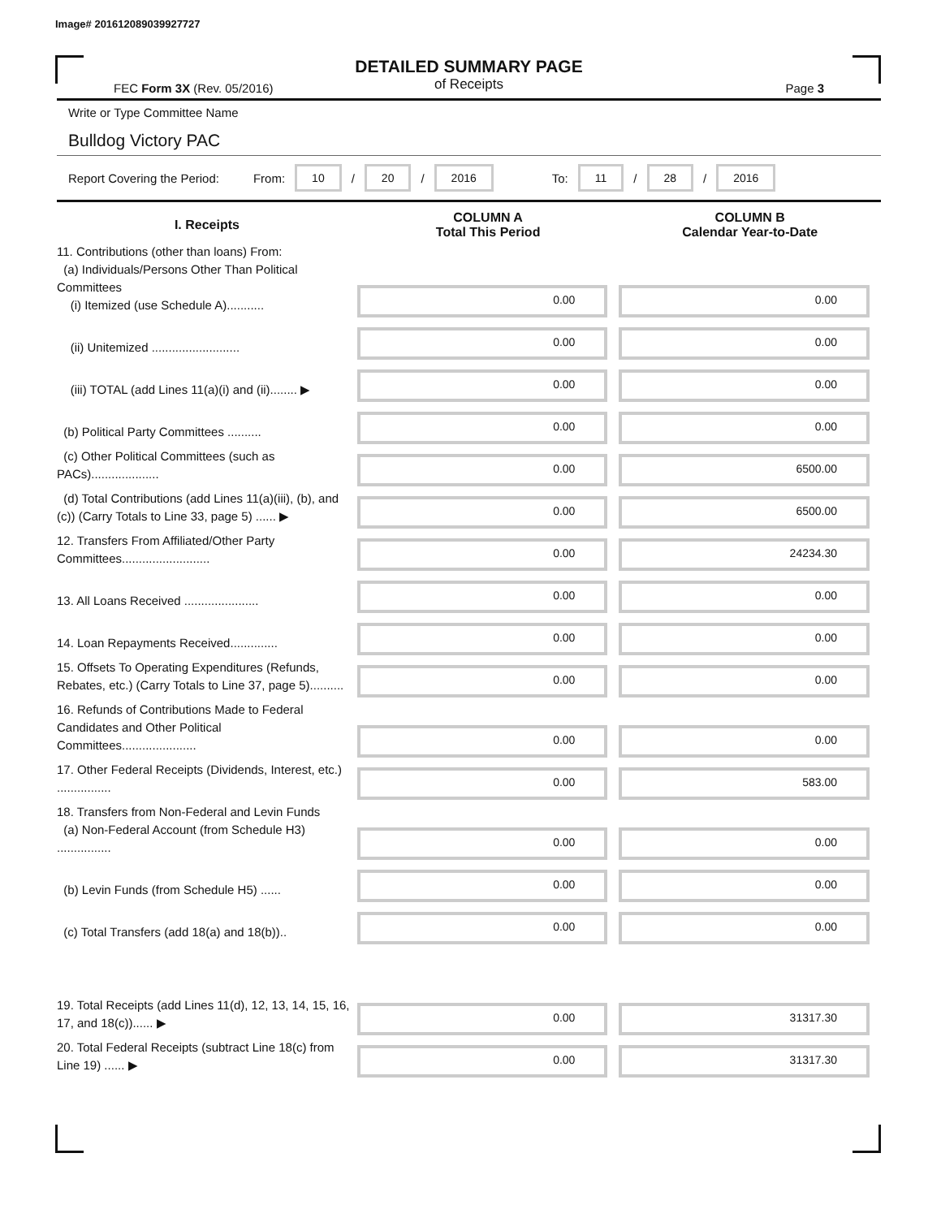Image# 201612089039927727
DETAILED SUMMARY PAGE
of Receipts
FEC Form 3X (Rev. 05/2016) Page 3
Write or Type Committee Name
Bulldog Victory PAC
Report Covering the Period: From: 10 / 20 / 2016 To: 11 / 28 / 2016
| I. Receipts | COLUMN A Total This Period | COLUMN B Calendar Year-to-Date |
| --- | --- | --- |
| 11. Contributions (other than loans) From: (a) Individuals/Persons Other Than Political Committees (i) Itemized (use Schedule A)........... | 0.00 | 0.00 |
| (ii) Unitemized .......................... | 0.00 | 0.00 |
| (iii) TOTAL (add Lines 11(a)(i) and (ii)........ ▶ | 0.00 | 0.00 |
| (b) Political Party Committees .......... | 0.00 | 0.00 |
| (c) Other Political Committees (such as PACs).................... | 0.00 | 6500.00 |
| (d) Total Contributions (add Lines 11(a)(iii), (b), and (c)) (Carry Totals to Line 33, page 5) ...... ▶ | 0.00 | 6500.00 |
| 12. Transfers From Affiliated/Other Party Committees.......................... | 0.00 | 24234.30 |
| 13. All Loans Received ...................... | 0.00 | 0.00 |
| 14. Loan Repayments Received.............. | 0.00 | 0.00 |
| 15. Offsets To Operating Expenditures (Refunds, Rebates, etc.) (Carry Totals to Line 37, page 5).......... | 0.00 | 0.00 |
| 16. Refunds of Contributions Made to Federal Candidates and Other Political Committees...................... | 0.00 | 0.00 |
| 17. Other Federal Receipts (Dividends, Interest, etc.) ................ | 0.00 | 583.00 |
| 18. Transfers from Non-Federal and Levin Funds (a) Non-Federal Account (from Schedule H3) ................ | 0.00 | 0.00 |
| (b) Levin Funds (from Schedule H5) ...... | 0.00 | 0.00 |
| (c) Total Transfers (add 18(a) and 18(b)).. | 0.00 | 0.00 |
| 19. Total Receipts (add Lines 11(d), 12, 13, 14, 15, 16, 17, and 18(c))...... ▶ | 0.00 | 31317.30 |
| 20. Total Federal Receipts (subtract Line 18(c) from Line 19) ...... ▶ | 0.00 | 31317.30 |